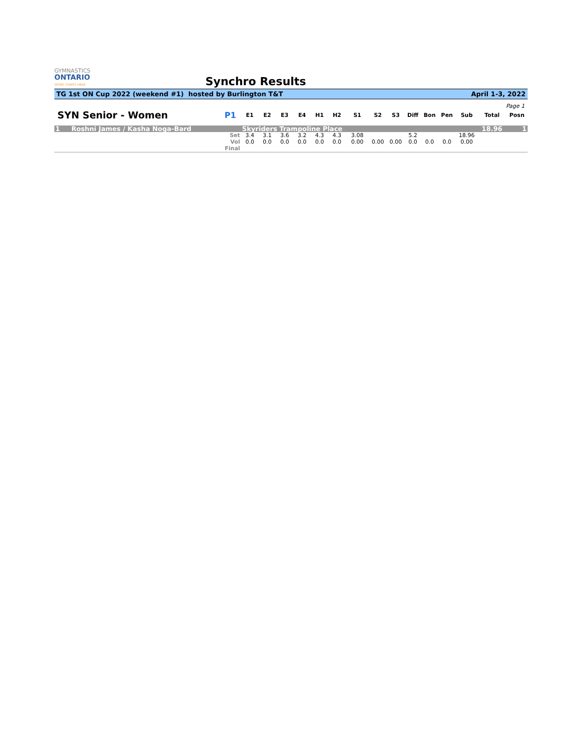GYMNASTICS
ONTARIO
SPORT STARTS HERE
Synchro Results
TG 1st ON Cup 2022 (weekend #1) hosted by Burlington T&T April 1-3, 2022
Page 1
| SYN Senior - Women | P1 | E1 | E2 | E3 | E4 | H1 | H2 | S1 | S2 | S3 | Diff | Bon | Pen | Sub | Total | Posn |
| --- | --- | --- | --- | --- | --- | --- | --- | --- | --- | --- | --- | --- | --- | --- | --- | --- |
| 1 Roshni James / Kasha Noga-Bard | | Skyriders Trampoline Place | | | | | | | | | | | | | 18.96 | 1 |
| | Set | 3.4 | 3.1 | 3.6 | 3.2 | 4.3 | 4.3 | 3.08 | | | 5.2 | | | 18.96 | | |
| | Vol | 0.0 | 0.0 | 0.0 | 0.0 | 0.0 | 0.0 | 0.00 | 0.00 | 0.00 | 0.0 | 0.0 | 0.0 | 0.00 | | |
| | Final | | | | | | | | | | | | | | | |